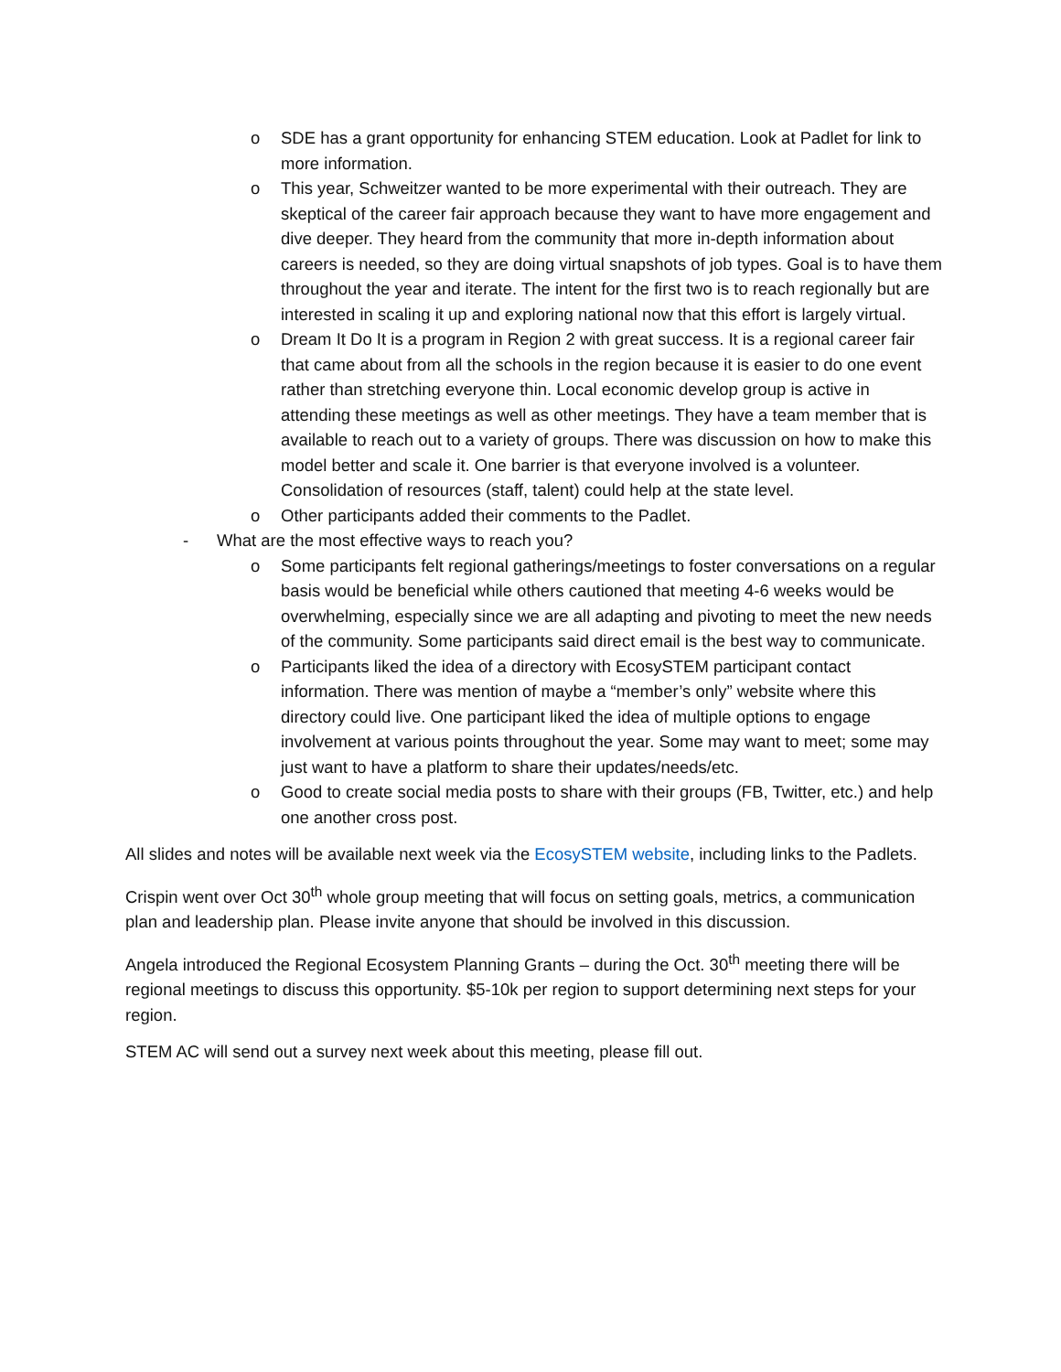o SDE has a grant opportunity for enhancing STEM education. Look at Padlet for link to more information.
o This year, Schweitzer wanted to be more experimental with their outreach. They are skeptical of the career fair approach because they want to have more engagement and dive deeper. They heard from the community that more in-depth information about careers is needed, so they are doing virtual snapshots of job types. Goal is to have them throughout the year and iterate. The intent for the first two is to reach regionally but are interested in scaling it up and exploring national now that this effort is largely virtual.
o Dream It Do It is a program in Region 2 with great success. It is a regional career fair that came about from all the schools in the region because it is easier to do one event rather than stretching everyone thin. Local economic develop group is active in attending these meetings as well as other meetings. They have a team member that is available to reach out to a variety of groups. There was discussion on how to make this model better and scale it. One barrier is that everyone involved is a volunteer. Consolidation of resources (staff, talent) could help at the state level.
o Other participants added their comments to the Padlet.
- What are the most effective ways to reach you?
o Some participants felt regional gatherings/meetings to foster conversations on a regular basis would be beneficial while others cautioned that meeting 4-6 weeks would be overwhelming, especially since we are all adapting and pivoting to meet the new needs of the community. Some participants said direct email is the best way to communicate.
o Participants liked the idea of a directory with EcosySTEM participant contact information. There was mention of maybe a “member’s only” website where this directory could live. One participant liked the idea of multiple options to engage involvement at various points throughout the year. Some may want to meet; some may just want to have a platform to share their updates/needs/etc.
o Good to create social media posts to share with their groups (FB, Twitter, etc.) and help one another cross post.
All slides and notes will be available next week via the EcosySTEM website, including links to the Padlets.
Crispin went over Oct 30<sup>th</sup> whole group meeting that will focus on setting goals, metrics, a communication plan and leadership plan. Please invite anyone that should be involved in this discussion.
Angela introduced the Regional Ecosystem Planning Grants – during the Oct. 30<sup>th</sup> meeting there will be regional meetings to discuss this opportunity. $5-10k per region to support determining next steps for your region.
STEM AC will send out a survey next week about this meeting, please fill out.